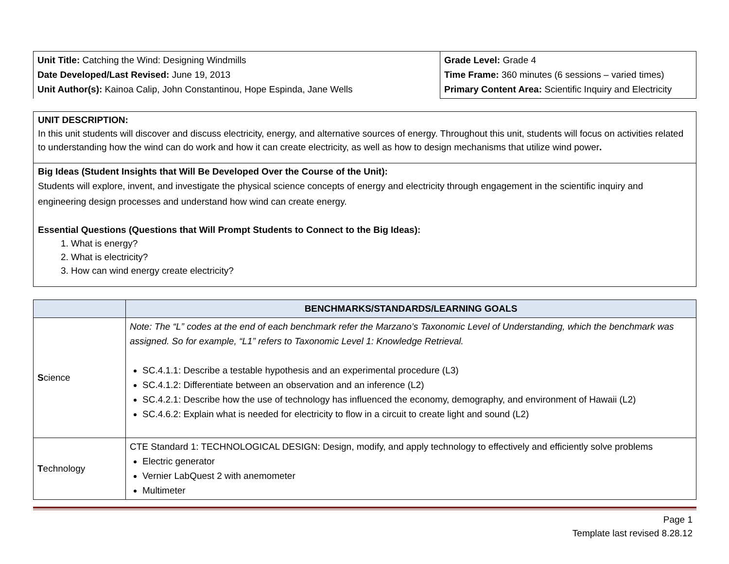| Unit Title: Catching the Wind: Designing Windmills Date Developed/Last Revised: June 19, 2013 Unit Author(s): Kainoa Calip, John Constantinou, Hope Espinda, Jane Wells | Grade Level: Grade 4 Time Frame: 360 minutes (6 sessions – varied times) Primary Content Area: Scientific Inquiry and Electricity |
UNIT DESCRIPTION:
In this unit students will discover and discuss electricity, energy, and alternative sources of energy. Throughout this unit, students will focus on activities related to understanding how the wind can do work and how it can create electricity, as well as how to design mechanisms that utilize wind power.
Big Ideas (Student Insights that Will Be Developed Over the Course of the Unit):
Students will explore, invent, and investigate the physical science concepts of energy and electricity through engagement in the scientific inquiry and engineering design processes and understand how wind can create energy.
Essential Questions (Questions that Will Prompt Students to Connect to the Big Ideas):
1. What is energy?
2. What is electricity?
3. How can wind energy create electricity?
| | BENCHMARKS/STANDARDS/LEARNING GOALS |
| --- | --- |
| S cience | Note: The “L” codes at the end of each benchmark refer the Marzano’s Taxonomic Level of Understanding, which the benchmark was assigned. So for example, “L1” refers to Taxonomic Level 1: Knowledge Retrieval. SC.4.1.1: Describe a testable hypothesis and an experimental procedure (L3) SC.4.1.2: Differentiate between an observation and an inference (L2) SC.4.2.1: Describe how the use of technology has influenced the economy, demography, and environment of Hawaii (L2) SC.4.6.2: Explain what is needed for electricity to flow in a circuit to create light and sound (L2) |
| T echnology | CTE Standard 1: TECHNOLOGICAL DESIGN: Design, modify, and apply technology to effectively and efficiently solve problems Electric generator Vernier LabQuest 2 with anemometer Multimeter |
Page 1
Template last revised 8.28.12